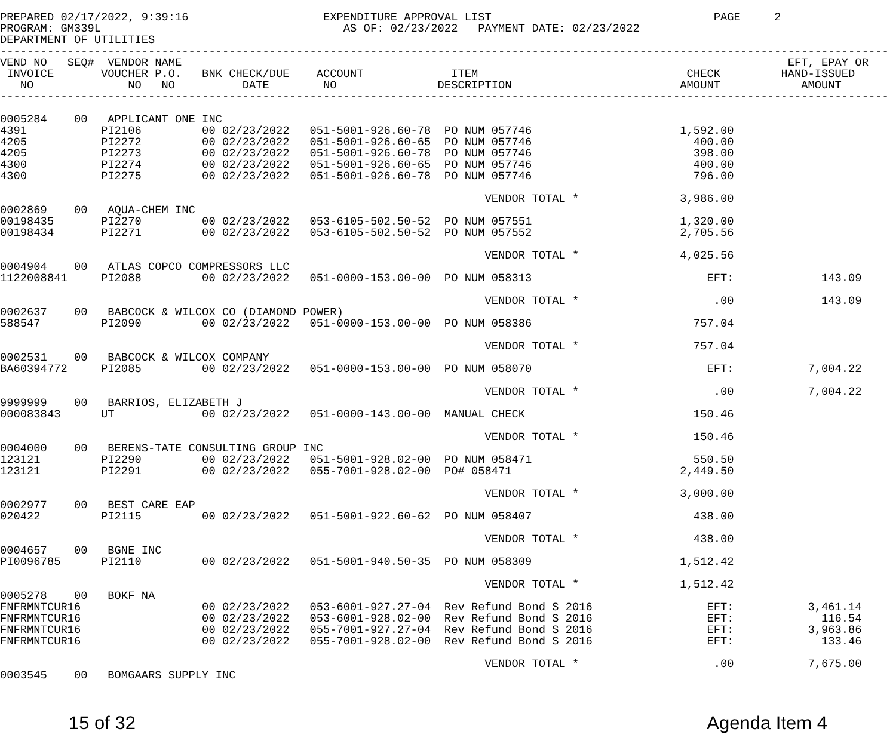PREPARED 02/17/2022, 9:39:16                    EXPENDITURE APPROVAL LIST                                 PAGE     2
PROGRAM: GM339L                                    AS OF: 02/23/2022   PAYMENT DATE: 02/23/2022
DEPARTMENT OF UTILITIES
------------------------------------------------------------------------------------------------------------------------------------
VEND NO   SEQ#  VENDOR NAME                                                                                          EFT, EPAY OR
 INVOICE       VOUCHER P.O.   BNK CHECK/DUE    ACCOUNT             ITEM                               CHECK         HAND-ISSUED
   NO              NO   NO          DATE        NO               DESCRIPTION                         AMOUNT            AMOUNT
------------------------------------------------------------------------------------------------------------------------------------

0005284    00   APPLICANT ONE INC
4391           PI2106         00 02/23/2022   051-5001-926.60-78  PO NUM 057746                      1,592.00
4205           PI2272         00 02/23/2022   051-5001-926.60-65  PO NUM 057746                        400.00
4205           PI2273         00 02/23/2022   051-5001-926.60-78  PO NUM 057746                        398.00
4300           PI2274         00 02/23/2022   051-5001-926.60-65  PO NUM 057746                        400.00
4300           PI2275         00 02/23/2022   051-5001-926.60-78  PO NUM 057746                        796.00

                                                                        VENDOR TOTAL *               3,986.00
0002869    00   AQUA-CHEM INC
00198435       PI2270         00 02/23/2022   053-6105-502.50-52  PO NUM 057551                      1,320.00
00198434       PI2271         00 02/23/2022   053-6105-502.50-52  PO NUM 057552                      2,705.56

                                                                        VENDOR TOTAL *               4,025.56
0004904    00   ATLAS COPCO COMPRESSORS LLC
1122008841     PI2088         00 02/23/2022   051-0000-153.00-00  PO NUM 058313                          EFT:             143.09

                                                                        VENDOR TOTAL *                    .00             143.09
0002637    00   BABCOCK & WILCOX CO (DIAMOND POWER)
588547         PI2090         00 02/23/2022   051-0000-153.00-00  PO NUM 058386                        757.04

                                                                        VENDOR TOTAL *                 757.04
0002531    00   BABCOCK & WILCOX COMPANY
BA60394772     PI2085         00 02/23/2022   051-0000-153.00-00  PO NUM 058070                          EFT:           7,004.22

                                                                        VENDOR TOTAL *                    .00           7,004.22
9999999    00   BARRIOS, ELIZABETH J
000083843      UT             00 02/23/2022   051-0000-143.00-00  MANUAL CHECK                         150.46

                                                                        VENDOR TOTAL *                 150.46
0004000    00   BERENS-TATE CONSULTING GROUP INC
123121         PI2290         00 02/23/2022   051-5001-928.02-00  PO NUM 058471                        550.50
123121         PI2291         00 02/23/2022   055-7001-928.02-00  PO# 058471                         2,449.50

                                                                        VENDOR TOTAL *               3,000.00
0002977    00   BEST CARE EAP
020422         PI2115         00 02/23/2022   051-5001-922.60-62  PO NUM 058407                        438.00

                                                                        VENDOR TOTAL *                 438.00
0004657    00   BGNE INC
PI0096785      PI2110         00 02/23/2022   051-5001-940.50-35  PO NUM 058309                      1,512.42

                                                                        VENDOR TOTAL *               1,512.42
0005278    00   BOKF NA
FNFRMNTCUR16                  00 02/23/2022   053-6001-927.27-04  Rev Refund Bond S 2016                 EFT:           3,461.14
FNFRMNTCUR16                  00 02/23/2022   053-6001-928.02-00  Rev Refund Bond S 2016                 EFT:             116.54
FNFRMNTCUR16                  00 02/23/2022   055-7001-927.27-04  Rev Refund Bond S 2016                 EFT:           3,963.86
FNFRMNTCUR16                  00 02/23/2022   055-7001-928.02-00  Rev Refund Bond S 2016                 EFT:             133.46

                                                                        VENDOR TOTAL *                    .00           7,675.00
0003545    00   BOMGAARS SUPPLY INC
15 of 32 Agenda Item 4